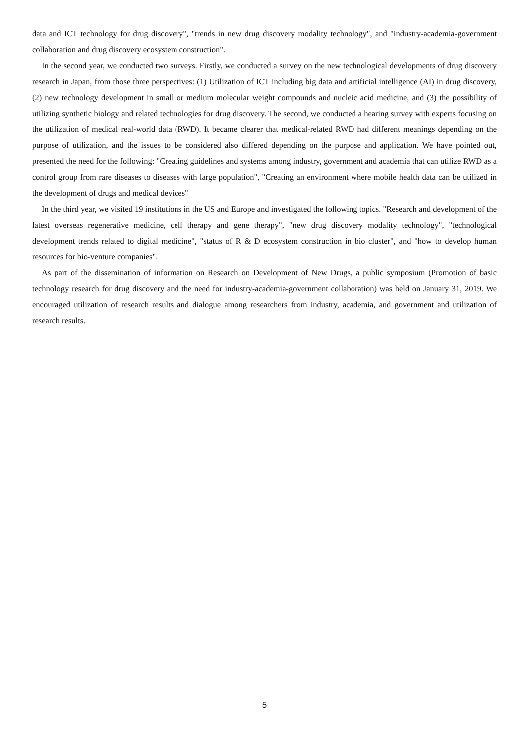data and ICT technology for drug discovery", "trends in new drug discovery modality technology", and "industry-academia-government collaboration and drug discovery ecosystem construction".
In the second year, we conducted two surveys. Firstly, we conducted a survey on the new technological developments of drug discovery research in Japan, from those three perspectives: (1) Utilization of ICT including big data and artificial intelligence (AI) in drug discovery, (2) new technology development in small or medium molecular weight compounds and nucleic acid medicine, and (3) the possibility of utilizing synthetic biology and related technologies for drug discovery. The second, we conducted a hearing survey with experts focusing on the utilization of medical real-world data (RWD). It became clearer that medical-related RWD had different meanings depending on the purpose of utilization, and the issues to be considered also differed depending on the purpose and application. We have pointed out, presented the need for the following: "Creating guidelines and systems among industry, government and academia that can utilize RWD as a control group from rare diseases to diseases with large population", "Creating an environment where mobile health data can be utilized in the development of drugs and medical devices"
In the third year, we visited 19 institutions in the US and Europe and investigated the following topics. "Research and development of the latest overseas regenerative medicine, cell therapy and gene therapy", "new drug discovery modality technology", "technological development trends related to digital medicine", "status of R & D ecosystem construction in bio cluster", and "how to develop human resources for bio-venture companies".
As part of the dissemination of information on Research on Development of New Drugs, a public symposium (Promotion of basic technology research for drug discovery and the need for industry-academia-government collaboration) was held on January 31, 2019. We encouraged utilization of research results and dialogue among researchers from industry, academia, and government and utilization of research results.
5